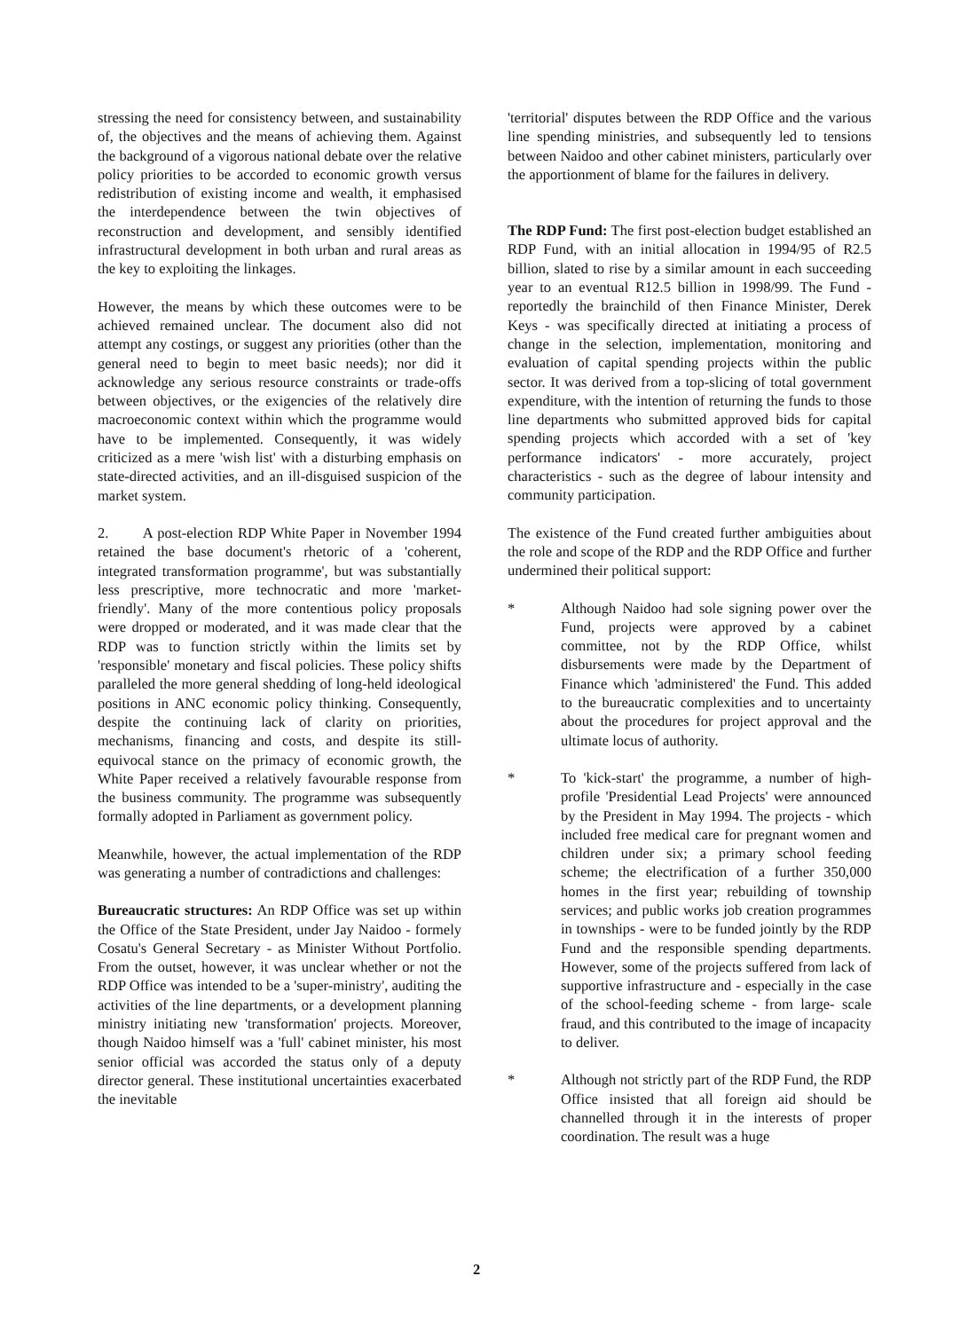stressing the need for consistency between, and sustainability of, the objectives and the means of achieving them. Against the background of a vigorous national debate over the relative policy priorities to be accorded to economic growth versus redistribution of existing income and wealth, it emphasised the interdependence between the twin objectives of reconstruction and development, and sensibly identified infrastructural development in both urban and rural areas as the key to exploiting the linkages.
However, the means by which these outcomes were to be achieved remained unclear. The document also did not attempt any costings, or suggest any priorities (other than the general need to begin to meet basic needs); nor did it acknowledge any serious resource constraints or trade-offs between objectives, or the exigencies of the relatively dire macroeconomic context within which the programme would have to be implemented. Consequently, it was widely criticized as a mere 'wish list' with a disturbing emphasis on state-directed activities, and an ill-disguised suspicion of the market system.
2. A post-election RDP White Paper in November 1994 retained the base document's rhetoric of a 'coherent, integrated transformation programme', but was substantially less prescriptive, more technocratic and more 'market-friendly'. Many of the more contentious policy proposals were dropped or moderated, and it was made clear that the RDP was to function strictly within the limits set by 'responsible' monetary and fiscal policies. These policy shifts paralleled the more general shedding of long-held ideological positions in ANC economic policy thinking. Consequently, despite the continuing lack of clarity on priorities, mechanisms, financing and costs, and despite its still-equivocal stance on the primacy of economic growth, the White Paper received a relatively favourable response from the business community. The programme was subsequently formally adopted in Parliament as government policy.
Meanwhile, however, the actual implementation of the RDP was generating a number of contradictions and challenges:
Bureaucratic structures: An RDP Office was set up within the Office of the State President, under Jay Naidoo - formely Cosatu's General Secretary - as Minister Without Portfolio. From the outset, however, it was unclear whether or not the RDP Office was intended to be a 'super-ministry', auditing the activities of the line departments, or a development planning ministry initiating new 'transformation' projects. Moreover, though Naidoo himself was a 'full' cabinet minister, his most senior official was accorded the status only of a deputy director general. These institutional uncertainties exacerbated the inevitable
'territorial' disputes between the RDP Office and the various line spending ministries, and subsequently led to tensions between Naidoo and other cabinet ministers, particularly over the apportionment of blame for the failures in delivery.
The RDP Fund: The first post-election budget established an RDP Fund, with an initial allocation in 1994/95 of R2.5 billion, slated to rise by a similar amount in each succeeding year to an eventual R12.5 billion in 1998/99. The Fund - reportedly the brainchild of then Finance Minister, Derek Keys - was specifically directed at initiating a process of change in the selection, implementation, monitoring and evaluation of capital spending projects within the public sector. It was derived from a top-slicing of total government expenditure, with the intention of returning the funds to those line departments who submitted approved bids for capital spending projects which accorded with a set of 'key performance indicators' - more accurately, project characteristics - such as the degree of labour intensity and community participation.
The existence of the Fund created further ambiguities about the role and scope of the RDP and the RDP Office and further undermined their political support:
* Although Naidoo had sole signing power over the Fund, projects were approved by a cabinet committee, not by the RDP Office, whilst disbursements were made by the Department of Finance which 'administered' the Fund. This added to the bureaucratic complexities and to uncertainty about the procedures for project approval and the ultimate locus of authority.
* To 'kick-start' the programme, a number of high-profile 'Presidential Lead Projects' were announced by the President in May 1994. The projects - which included free medical care for pregnant women and children under six; a primary school feeding scheme; the electrification of a further 350,000 homes in the first year; rebuilding of township services; and public works job creation programmes in townships - were to be funded jointly by the RDP Fund and the responsible spending departments. However, some of the projects suffered from lack of supportive infrastructure and - especially in the case of the school-feeding scheme - from large- scale fraud, and this contributed to the image of incapacity to deliver.
* Although not strictly part of the RDP Fund, the RDP Office insisted that all foreign aid should be channelled through it in the interests of proper coordination. The result was a huge
2